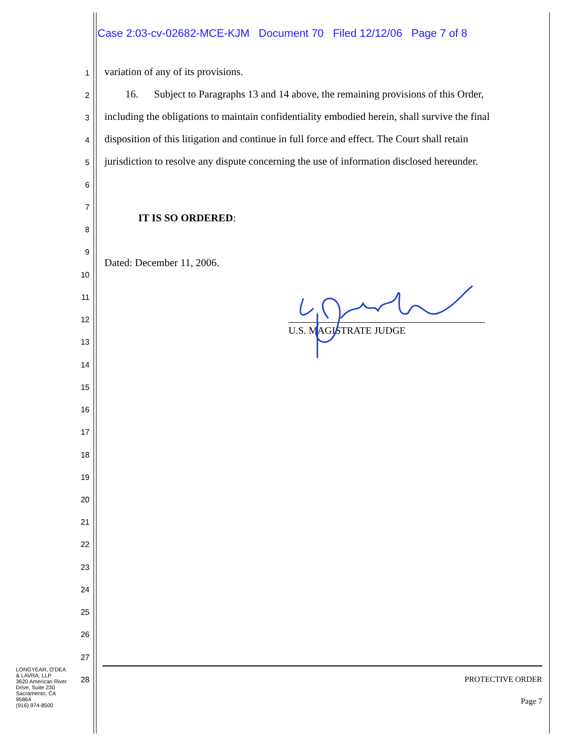Case 2:03-cv-02682-MCE-KJM Document 70 Filed 12/12/06 Page 7 of 8
1 variation of any of its provisions.
2 16. Subject to Paragraphs 13 and 14 above, the remaining provisions of this Order,
3 including the obligations to maintain confidentiality embodied herein, shall survive the final
4 disposition of this litigation and continue in full force and effect. The Court shall retain
5 jurisdiction to resolve any dispute concerning the use of information disclosed hereunder.
6
7
IT IS SO ORDERED:
8
9
Dated: December 11, 2006.
10
11
12
U.S. MAGISTRATE JUDGE
13
14
15
16
17
18
19
20
21
22
23
24
25
26
27
LONGYEAR, O'DEA
& LAVRA, LLP
3620 American River
Drive, Suite 230
Sacramento, CA
95864
(916) 974-8500
28
PROTECTIVE ORDER
Page 7